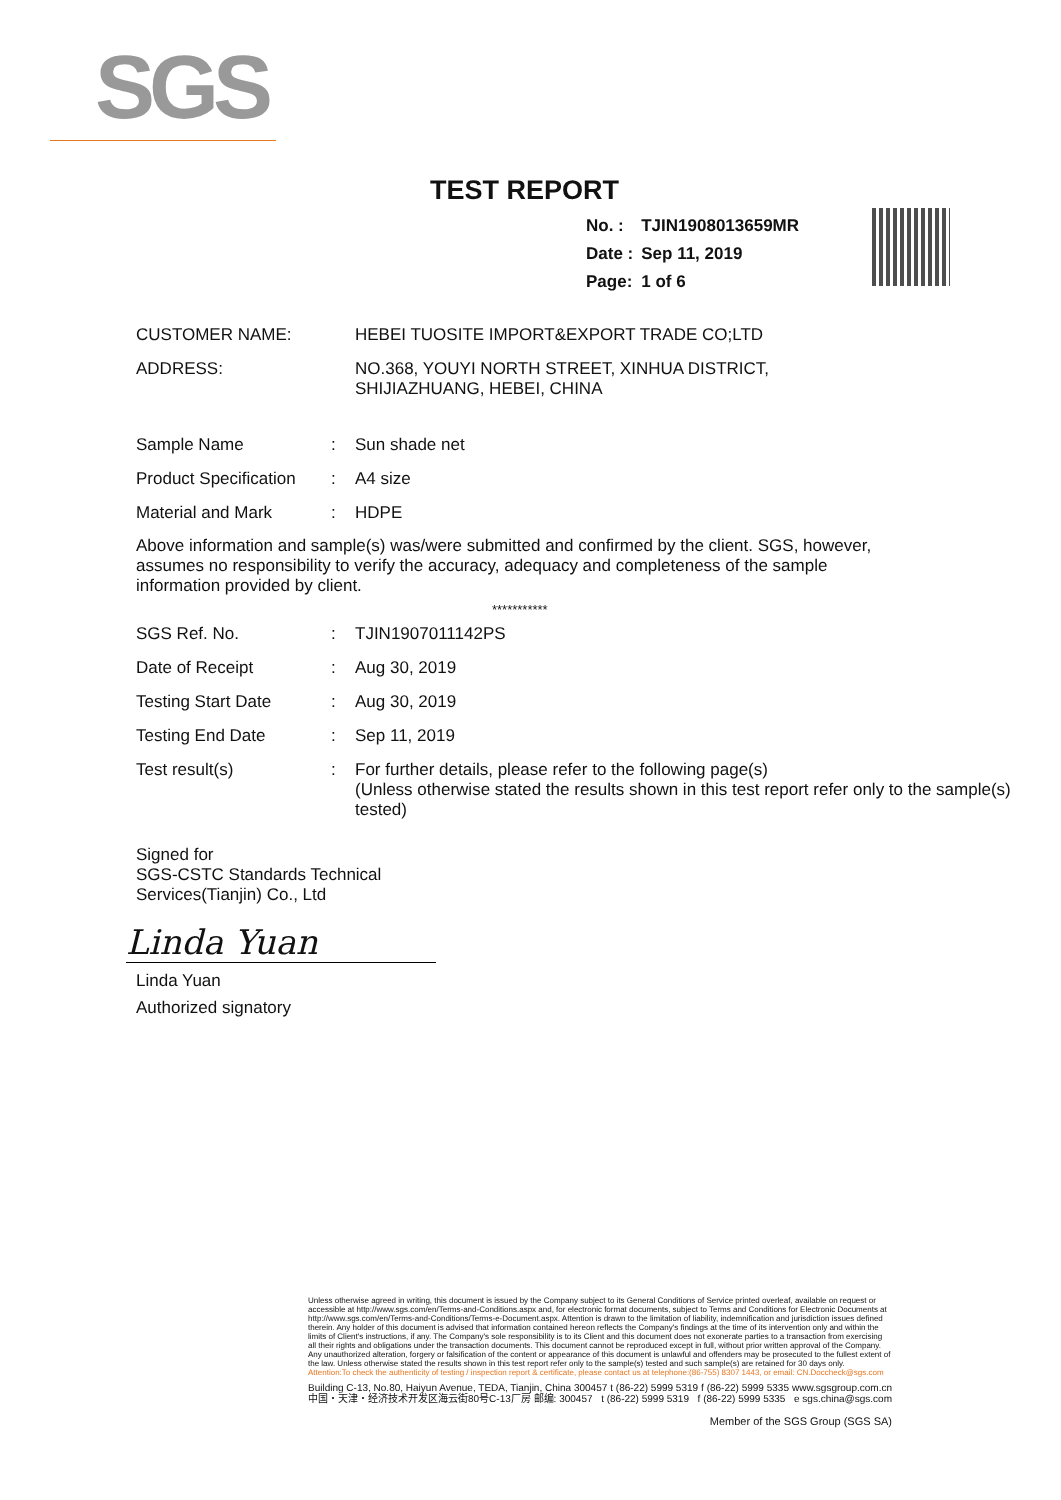SGS
TEST REPORT
| No. : | TJIN1908013659MR |
| Date : | Sep 11, 2019 |
| Page: | 1 of 6 |
| CUSTOMER NAME: | HEBEI TUOSITE IMPORT&EXPORT TRADE CO;LTD |
| ADDRESS: | NO.368, YOUYI NORTH STREET, XINHUA DISTRICT, SHIJIAZHUANG, HEBEI, CHINA |
| Sample Name | : | Sun shade net |
| Product Specification | : | A4 size |
| Material and Mark | : | HDPE |
Above information and sample(s) was/were submitted and confirmed by the client. SGS, however, assumes no responsibility to verify the accuracy, adequacy and completeness of the sample information provided by client.
***********
| SGS Ref. No. | : | TJIN1907011142PS |
| Date of Receipt | : | Aug 30, 2019 |
| Testing Start Date | : | Aug 30, 2019 |
| Testing End Date | : | Sep 11, 2019 |
| Test result(s) | : | For further details, please refer to the following page(s) (Unless otherwise stated the results shown in this test report refer only to the sample(s) tested) |
Signed for
SGS-CSTC Standards Technical
Services(Tianjin) Co., Ltd
Linda Yuan
Linda Yuan
Authorized signatory
Unless otherwise agreed in writing, this document is issued by the Company subject to its General Conditions of Service printed overleaf, available on request or accessible at http://www.sgs.com/en/Terms-and-Conditions.aspx and, for electronic format documents, subject to Terms and Conditions for Electronic Documents at http://www.sgs.com/en/Terms-and-Conditions/Terms-e-Document.aspx. Attention is drawn to the limitation of liability, indemnification and jurisdiction issues defined therein. Any holder of this document is advised that information contained hereon reflects the Company's findings at the time of its intervention only and within the limits of Client's instructions, if any. The Company's sole responsibility is to its Client and this document does not exonerate parties to a transaction from exercising all their rights and obligations under the transaction documents. This document cannot be reproduced except in full, without prior written approval of the Company. Any unauthorized alteration, forgery or falsification of the content or appearance of this document is unlawful and offenders may be prosecuted to the fullest extent of the law. Unless otherwise stated the results shown in this test report refer only to the sample(s) tested and such sample(s) are retained for 30 days only.
Attention:To check the authenticity of testing / inspection report & certificate, please contact us at telephone:(86-755) 8307 1443, or email: CN.Doccheck@sgs.com
Building C-13, No.80, Haiyun Avenue, TEDA, Tianjin, China 300457 t (86-22) 5999 5319 f (86-22) 5999 5335 www.sgsgroup.com.cn
中国・天津・经济技术开发区海云街80号C-13厂房 邮编: 300457 t (86-22) 5999 5319 f (86-22) 5999 5335 e sgs.china@sgs.com
Member of the SGS Group (SGS SA)